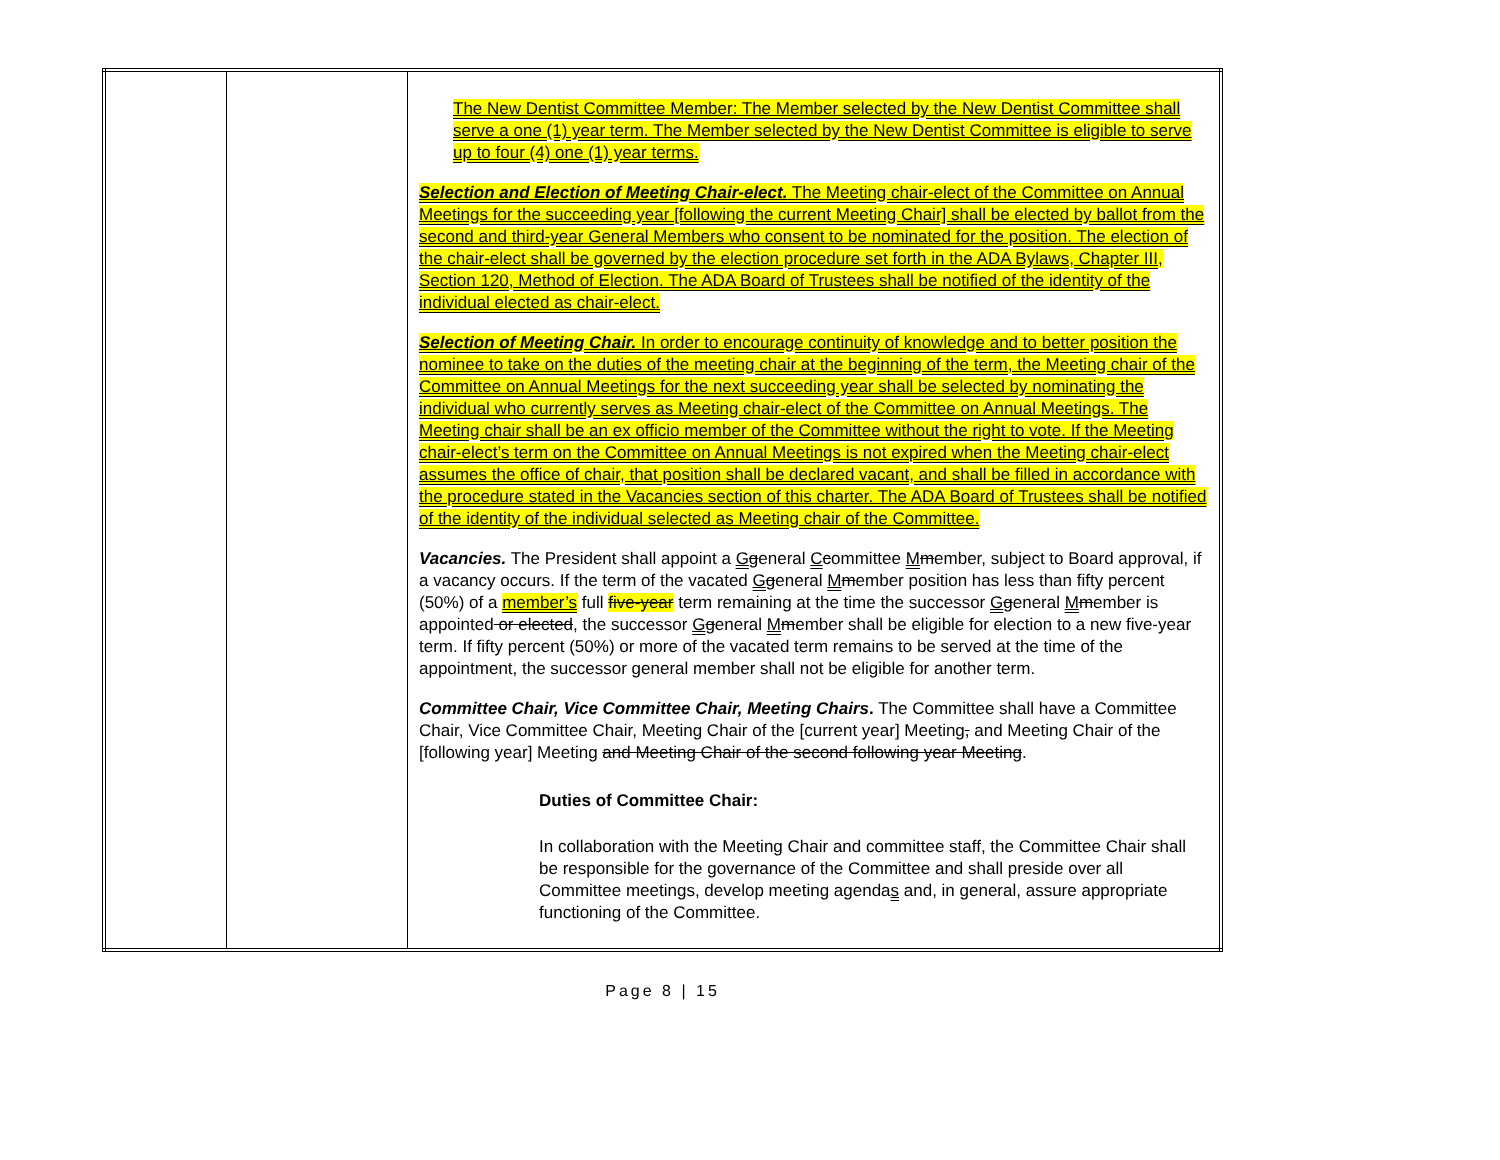| | | The New Dentist Committee Member: The Member selected by the New Dentist Committee shall serve a one (1) year term. The Member selected by the New Dentist Committee is eligible to serve up to four (4) one (1) year terms. Selection and Election of Meeting Chair-elect. The Meeting chair-elect of the Committee on Annual Meetings for the succeeding year [following the current Meeting Chair] shall be elected by ballot from the second and third-year General Members who consent to be nominated for the position. The election of the chair-elect shall be governed by the election procedure set forth in the ADA Bylaws, Chapter III, Section 120, Method of Election. The ADA Board of Trustees shall be notified of the identity of the individual elected as chair-elect. Selection of Meeting Chair. In order to encourage continuity of knowledge and to better position the nominee to take on the duties of the meeting chair at the beginning of the term, the Meeting chair of the Committee on Annual Meetings for the next succeeding year shall be selected by nominating the individual who currently serves as Meeting chair-elect of the Committee on Annual Meetings. The Meeting chair shall be an ex officio member of the Committee without the right to vote. If the Meeting chair-elect’s term on the Committee on Annual Meetings is not expired when the Meeting chair-elect assumes the office of chair, that position shall be declared vacant, and shall be filled in accordance with the procedure stated in the Vacancies section of this charter. The ADA Board of Trustees shall be notified of the identity of the individual selected as Meeting chair of the Committee. Vacancies. The President shall appoint a G g eneral C c ommittee M m ember, subject to Board approval, if a vacancy occurs. If the term of the vacated G g eneral M m ember position has less than fifty percent (50%) of a member’s full five-year term remaining at the time the successor G g eneral M m ember is appointed or elected , the successor G g eneral M m ember shall be eligible for election to a new five-year term. If fifty percent (50%) or more of the vacated term remains to be served at the time of the appointment, the successor general member shall not be eligible for another term. Committee Chair, Vice Committee Chair, Meeting Chairs . The Committee shall have a Committee Chair, Vice Committee Chair, Meeting Chair of the [current year] Meeting , and Meeting Chair of the [following year] Meeting and Meeting Chair of the second following year Meeting . Duties of Committee Chair: In collaboration with the Meeting Chair and committee staff, the Committee Chair shall be responsible for the governance of the Committee and shall preside over all Committee meetings, develop meeting agenda s and, in general, assure appropriate functioning of the Committee. |
Page 8 | 15